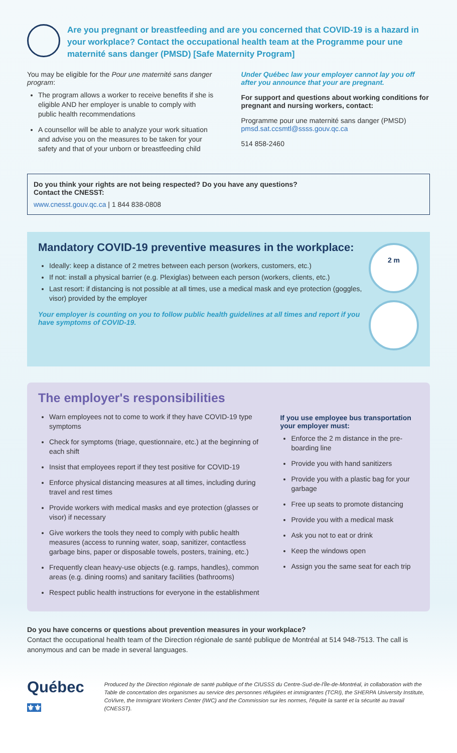Are you pregnant or breastfeeding and are you concerned that COVID-19 is a hazard in your workplace? Contact the occupational health team at the Programme pour une maternité sans danger (PMSD) [Safe Maternity Program]
You may be eligible for the Pour une maternité sans danger program:
The program allows a worker to receive benefits if she is eligible AND her employer is unable to comply with public health recommendations
A counsellor will be able to analyze your work situation and advise you on the measures to be taken for your safety and that of your unborn or breastfeeding child
Under Québec law your employer cannot lay you off after you announce that your are pregnant.
For support and questions about working conditions for pregnant and nursing workers, contact:
Programme pour une maternité sans danger (PMSD) pmsd.sat.ccsmtl@ssss.gouv.qc.ca
514 858-2460
Do you think your rights are not being respected? Do you have any questions?
Contact the CNESST:
www.cnesst.gouv.qc.ca | 1 844 838-0808
Mandatory COVID-19 preventive measures in the workplace:
Ideally: keep a distance of 2 metres between each person (workers, customers, etc.)
If not: install a physical barrier (e.g. Plexiglas) between each person (workers, clients, etc.)
Last resort: if distancing is not possible at all times, use a medical mask and eye protection (goggles, visor) provided by the employer
Your employer is counting on you to follow public health guidelines at all times and report if you have symptoms of COVID-19.
2 m
The employer's responsibilities
Warn employees not to come to work if they have COVID-19 type symptoms
Check for symptoms (triage, questionnaire, etc.) at the beginning of each shift
Insist that employees report if they test positive for COVID-19
Enforce physical distancing measures at all times, including during travel and rest times
Provide workers with medical masks and eye protection (glasses or visor) if necessary
Give workers the tools they need to comply with public health measures (access to running water, soap, sanitizer, contactless garbage bins, paper or disposable towels, posters, training, etc.)
Frequently clean heavy-use objects (e.g. ramps, handles), common areas (e.g. dining rooms) and sanitary facilities (bathrooms)
Respect public health instructions for everyone in the establishment
If you use employee bus transportation your employer must:
Enforce the 2 m distance in the pre-boarding line
Provide you with hand sanitizers
Provide you with a plastic bag for your garbage
Free up seats to promote distancing
Provide you with a medical mask
Ask you not to eat or drink
Keep the windows open
Assign you the same seat for each trip
Do you have concerns or questions about prevention measures in your workplace?
Contact the occupational health team of the Direction régionale de santé publique de Montréal at 514 948-7513. The call is anonymous and can be made in several languages.
Québec ⚜⚜
Produced by the Direction régionale de santé publique of the CIUSSS du Centre-Sud-de-l'Île-de-Montréal, in collaboration with the Table de concertation des organismes au service des personnes réfugiées et immigrantes (TCRI), the SHERPA University Institute, CoVivre, the Immigrant Workers Center (IWC) and the Commission sur les normes, l'équité la santé et la sécurité au travail (CNESST).